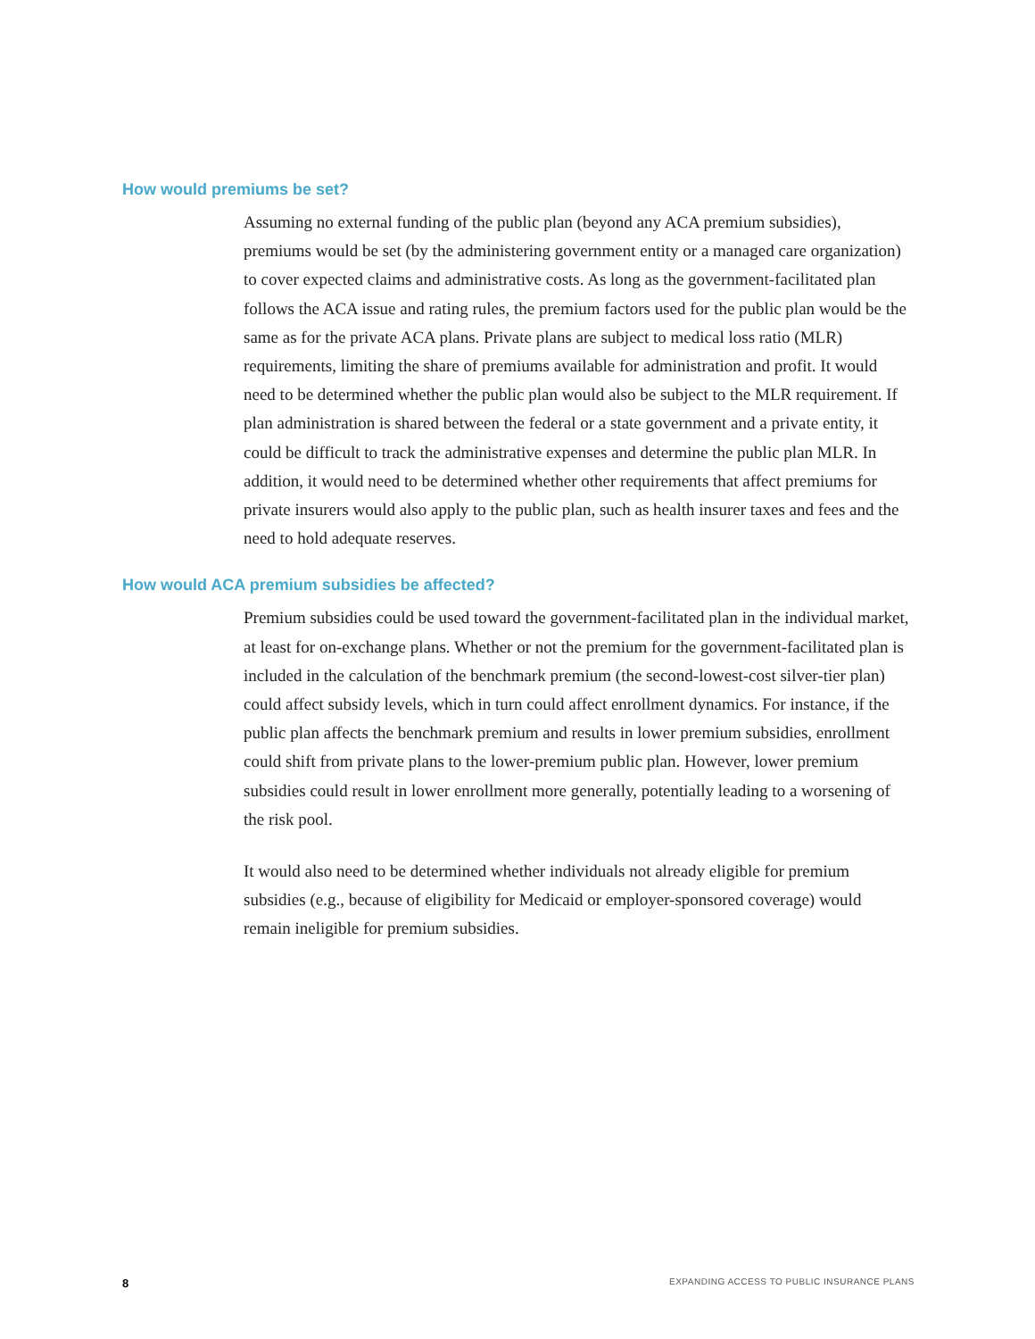How would premiums be set?
Assuming no external funding of the public plan (beyond any ACA premium subsidies), premiums would be set (by the administering government entity or a managed care organization) to cover expected claims and administrative costs. As long as the government-facilitated plan follows the ACA issue and rating rules, the premium factors used for the public plan would be the same as for the private ACA plans. Private plans are subject to medical loss ratio (MLR) requirements, limiting the share of premiums available for administration and profit. It would need to be determined whether the public plan would also be subject to the MLR requirement. If plan administration is shared between the federal or a state government and a private entity, it could be difficult to track the administrative expenses and determine the public plan MLR. In addition, it would need to be determined whether other requirements that affect premiums for private insurers would also apply to the public plan, such as health insurer taxes and fees and the need to hold adequate reserves.
How would ACA premium subsidies be affected?
Premium subsidies could be used toward the government-facilitated plan in the individual market, at least for on-exchange plans. Whether or not the premium for the government-facilitated plan is included in the calculation of the benchmark premium (the second-lowest-cost silver-tier plan) could affect subsidy levels, which in turn could affect enrollment dynamics. For instance, if the public plan affects the benchmark premium and results in lower premium subsidies, enrollment could shift from private plans to the lower-premium public plan. However, lower premium subsidies could result in lower enrollment more generally, potentially leading to a worsening of the risk pool.
It would also need to be determined whether individuals not already eligible for premium subsidies (e.g., because of eligibility for Medicaid or employer-sponsored coverage) would remain ineligible for premium subsidies.
8 EXPANDING ACCESS TO PUBLIC INSURANCE PLANS